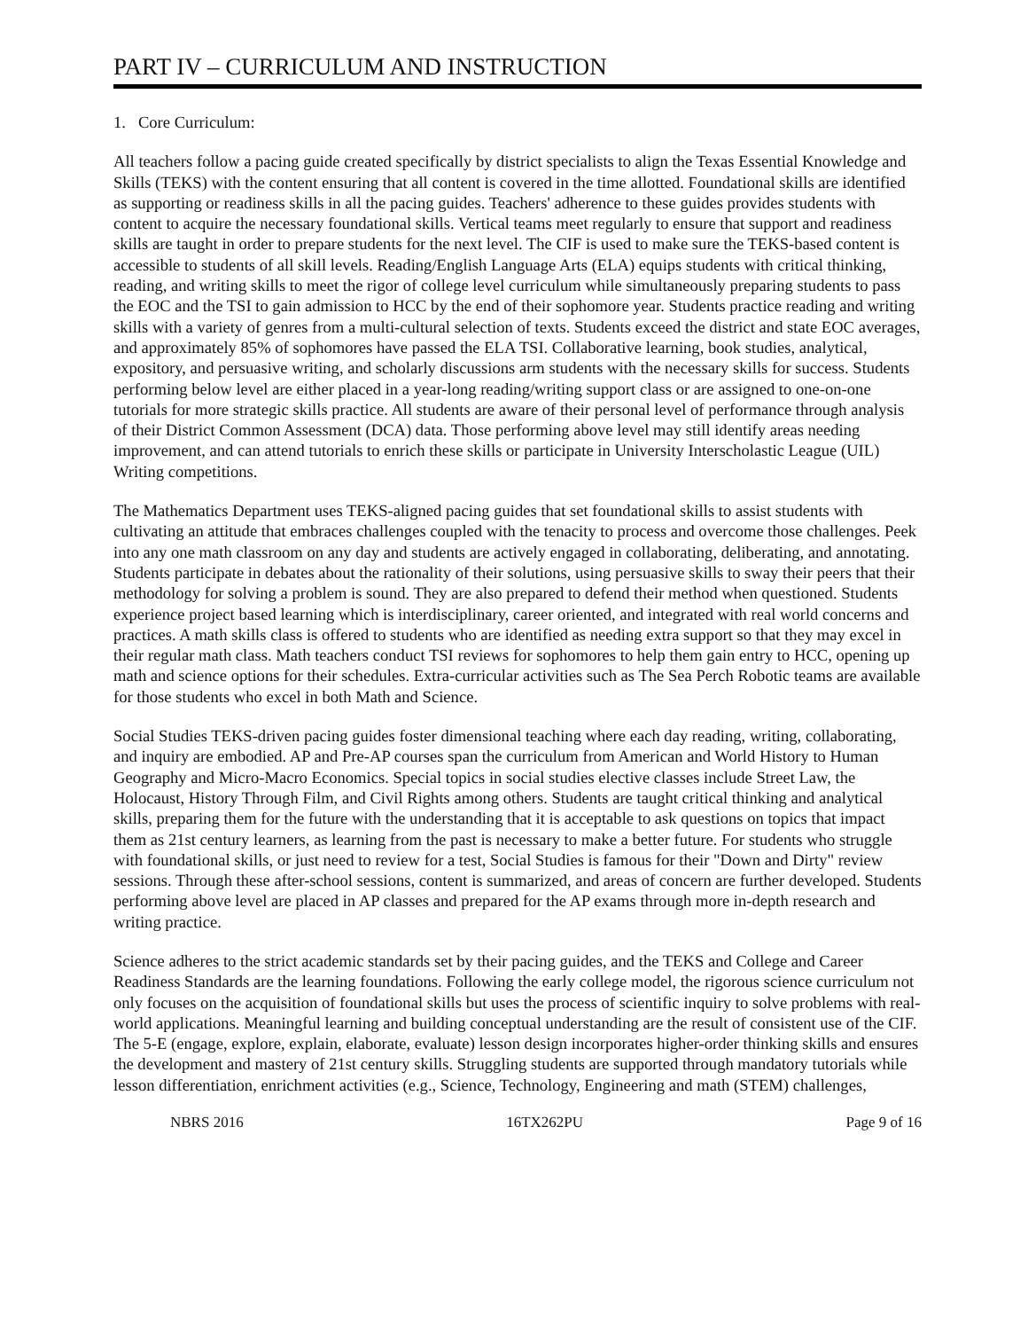PART IV – CURRICULUM AND INSTRUCTION
1. Core Curriculum:
All teachers follow a pacing guide created specifically by district specialists to align the Texas Essential Knowledge and Skills (TEKS) with the content ensuring that all content is covered in the time allotted. Foundational skills are identified as supporting or readiness skills in all the pacing guides. Teachers' adherence to these guides provides students with content to acquire the necessary foundational skills. Vertical teams meet regularly to ensure that support and readiness skills are taught in order to prepare students for the next level. The CIF is used to make sure the TEKS-based content is accessible to students of all skill levels. Reading/English Language Arts (ELA) equips students with critical thinking, reading, and writing skills to meet the rigor of college level curriculum while simultaneously preparing students to pass the EOC and the TSI to gain admission to HCC by the end of their sophomore year. Students practice reading and writing skills with a variety of genres from a multi-cultural selection of texts. Students exceed the district and state EOC averages, and approximately 85% of sophomores have passed the ELA TSI. Collaborative learning, book studies, analytical, expository, and persuasive writing, and scholarly discussions arm students with the necessary skills for success. Students performing below level are either placed in a year-long reading/writing support class or are assigned to one-on-one tutorials for more strategic skills practice. All students are aware of their personal level of performance through analysis of their District Common Assessment (DCA) data. Those performing above level may still identify areas needing improvement, and can attend tutorials to enrich these skills or participate in University Interscholastic League (UIL) Writing competitions.
The Mathematics Department uses TEKS-aligned pacing guides that set foundational skills to assist students with cultivating an attitude that embraces challenges coupled with the tenacity to process and overcome those challenges. Peek into any one math classroom on any day and students are actively engaged in collaborating, deliberating, and annotating. Students participate in debates about the rationality of their solutions, using persuasive skills to sway their peers that their methodology for solving a problem is sound. They are also prepared to defend their method when questioned. Students experience project based learning which is interdisciplinary, career oriented, and integrated with real world concerns and practices. A math skills class is offered to students who are identified as needing extra support so that they may excel in their regular math class. Math teachers conduct TSI reviews for sophomores to help them gain entry to HCC, opening up math and science options for their schedules. Extra-curricular activities such as The Sea Perch Robotic teams are available for those students who excel in both Math and Science.
Social Studies TEKS-driven pacing guides foster dimensional teaching where each day reading, writing, collaborating, and inquiry are embodied. AP and Pre-AP courses span the curriculum from American and World History to Human Geography and Micro-Macro Economics. Special topics in social studies elective classes include Street Law, the Holocaust, History Through Film, and Civil Rights among others. Students are taught critical thinking and analytical skills, preparing them for the future with the understanding that it is acceptable to ask questions on topics that impact them as 21st century learners, as learning from the past is necessary to make a better future. For students who struggle with foundational skills, or just need to review for a test, Social Studies is famous for their "Down and Dirty" review sessions. Through these after-school sessions, content is summarized, and areas of concern are further developed. Students performing above level are placed in AP classes and prepared for the AP exams through more in-depth research and writing practice.
Science adheres to the strict academic standards set by their pacing guides, and the TEKS and College and Career Readiness Standards are the learning foundations. Following the early college model, the rigorous science curriculum not only focuses on the acquisition of foundational skills but uses the process of scientific inquiry to solve problems with real-world applications. Meaningful learning and building conceptual understanding are the result of consistent use of the CIF. The 5-E (engage, explore, explain, elaborate, evaluate) lesson design incorporates higher-order thinking skills and ensures the development and mastery of 21st century skills. Struggling students are supported through mandatory tutorials while lesson differentiation, enrichment activities (e.g., Science, Technology, Engineering and math (STEM) challenges,
NBRS 2016 16TX262PU Page 9 of 16